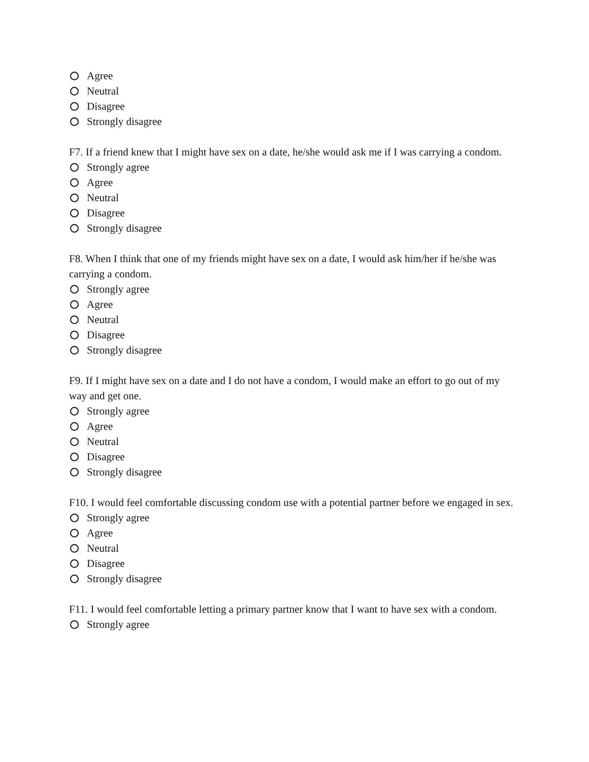Agree
Neutral
Disagree
Strongly disagree
F7. If a friend knew that I might have sex on a date, he/she would ask me if I was carrying a condom.
Strongly agree
Agree
Neutral
Disagree
Strongly disagree
F8. When I think that one of my friends might have sex on a date, I would ask him/her if he/she was carrying a condom.
Strongly agree
Agree
Neutral
Disagree
Strongly disagree
F9. If I might have sex on a date and I do not have a condom, I would make an effort to go out of my way and get one.
Strongly agree
Agree
Neutral
Disagree
Strongly disagree
F10. I would feel comfortable discussing condom use with a potential partner before we engaged in sex.
Strongly agree
Agree
Neutral
Disagree
Strongly disagree
F11. I would feel comfortable letting a primary partner know that I want to have sex with a condom.
Strongly agree